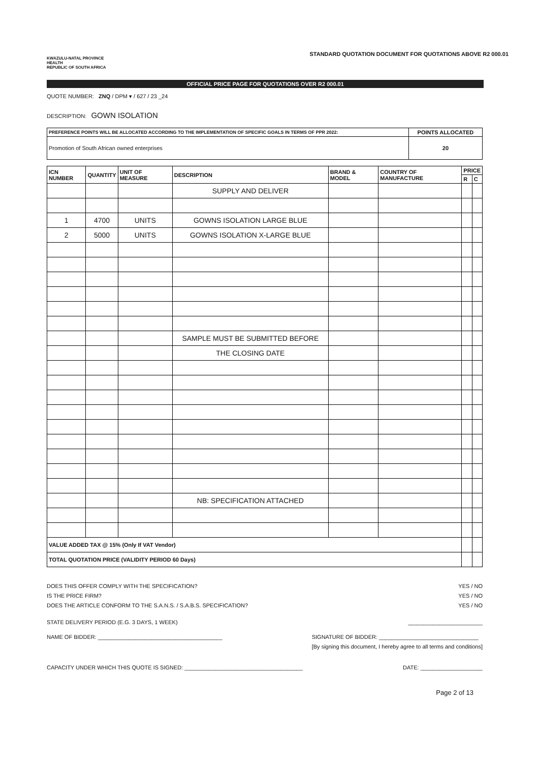KWAZULU-NATAL PROVINCE
HEALTH
REPUBLIC OF SOUTH AFRICA
STANDARD QUOTATION DOCUMENT FOR QUOTATIONS ABOVE R2 000.01
OFFICIAL PRICE PAGE FOR QUOTATIONS OVER R2 000.01
QUOTE NUMBER: ZNQ / DPM ▾ / 627 / 23 _24
DESCRIPTION: GOWN ISOLATION
| PREFERENCE POINTS WILL BE ALLOCATED ACCORDING TO THE IMPLEMENTATION OF SPECIFIC GOALS IN TERMS OF PPR 2022: | POINTS ALLOCATED |
| --- | --- |
| Promotion of South African owned enterprises | 20 |
| ICN NUMBER | QUANTITY | UNIT OF MEASURE | DESCRIPTION | BRAND & MODEL | COUNTRY OF MANUFACTURE | PRICE | |
| --- | --- | --- | --- | --- | --- | --- | --- |
| | | | | | | R | C |
| | | | SUPPLY AND DELIVER | | | | |
| 1 | 4700 | UNITS | GOWNS ISOLATION LARGE BLUE | | | | |
| 2 | 5000 | UNITS | GOWNS ISOLATION X-LARGE BLUE | | | | |
| | | | SAMPLE MUST BE SUBMITTED BEFORE | | | | |
| | | | THE CLOSING DATE | | | | |
| | | | NB: SPECIFICATION ATTACHED | | | | |
| VALUE ADDED TAX @ 15% (Only If VAT Vendor) | | | | | | | |
| TOTAL QUOTATION PRICE (VALIDITY PERIOD 60 Days) | | | | | | | |
DOES THIS OFFER COMPLY WITH THE SPECIFICATION? YES / NO
IS THE PRICE FIRM? YES / NO
DOES THE ARTICLE CONFORM TO THE S.A.N.S. / S.A.B.S. SPECIFICATION? YES / NO
STATE DELIVERY PERIOD (E.G. 3 DAYS, 1 WEEK) ________________________
NAME OF BIDDER: ________________________________________ SIGNATURE OF BIDDER: ________________________________
[By signing this document, I hereby agree to all terms and conditions]
CAPACITY UNDER WHICH THIS QUOTE IS SIGNED: ______________________________________ DATE: ____________________
Page 2 of 13